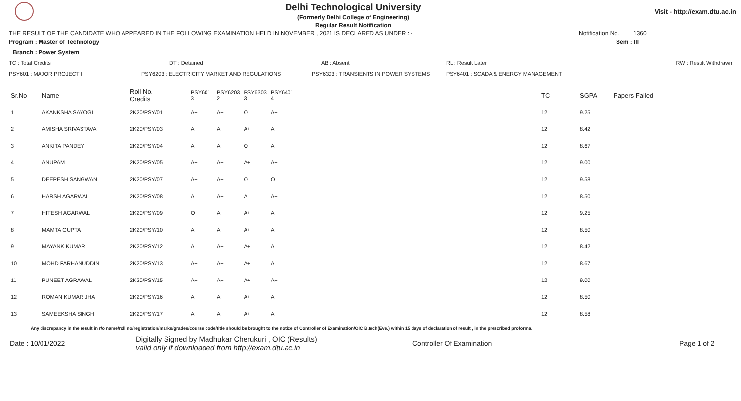Delhi Technological University
(Formerly Delhi College of Engineering)
Regular Result Notification
Visit - http://exam.dtu.ac.in
THE RESULT OF THE CANDIDATE WHO APPEARED IN THE FOLLOWING EXAMINATION HELD IN NOVEMBER , 2021 IS DECLARED AS UNDER : - Notification No. 1360
Program : Master of Technology Sem : III
Branch : Power System
TC : Total Credits DT : Detained AB : Absent RL : Result Later RW : Result Withdrawn
PSY601 : MAJOR PROJECT I PSY6203 : ELECTRICITY MARKET AND REGULATIONS PSY6303 : TRANSIENTS IN POWER SYSTEMS PSY6401 : SCADA & ENERGY MANAGEMENT
| Sr.No | Name | Roll No. Credits | PSY601 3 | PSY6203 2 | PSY6303 3 | PSY6401 4 | TC | SGPA | Papers Failed |
| --- | --- | --- | --- | --- | --- | --- | --- | --- | --- |
| 1 | AKANKSHA SAYOGI | 2K20/PSY/01 | A+ | A+ | O | A+ | 12 | 9.25 | |
| 2 | AMISHA SRIVASTAVA | 2K20/PSY/03 | A | A+ | A+ | A | 12 | 8.42 | |
| 3 | ANKITA PANDEY | 2K20/PSY/04 | A | A+ | O | A | 12 | 8.67 | |
| 4 | ANUPAM | 2K20/PSY/05 | A+ | A+ | A+ | A+ | 12 | 9.00 | |
| 5 | DEEPESH SANGWAN | 2K20/PSY/07 | A+ | A+ | O | O | 12 | 9.58 | |
| 6 | HARSH AGARWAL | 2K20/PSY/08 | A | A+ | A | A+ | 12 | 8.50 | |
| 7 | HITESH AGARWAL | 2K20/PSY/09 | O | A+ | A+ | A+ | 12 | 9.25 | |
| 8 | MAMTA GUPTA | 2K20/PSY/10 | A+ | A | A+ | A | 12 | 8.50 | |
| 9 | MAYANK KUMAR | 2K20/PSY/12 | A | A+ | A+ | A | 12 | 8.42 | |
| 10 | MOHD FARHANUDDIN | 2K20/PSY/13 | A+ | A+ | A+ | A | 12 | 8.67 | |
| 11 | PUNEET AGRAWAL | 2K20/PSY/15 | A+ | A+ | A+ | A+ | 12 | 9.00 | |
| 12 | ROMAN KUMAR JHA | 2K20/PSY/16 | A+ | A | A+ | A | 12 | 8.50 | |
| 13 | SAMEEKSHA SINGH | 2K20/PSY/17 | A | A | A+ | A+ | 12 | 8.58 | |
Any discrepancy in the result in r/o name/roll no/registration/marks/grades/course code/title should be brought to the notice of Controller of Examination/OIC B.tech(Eve.) within 15 days of declaration of result , in the prescribed proforma.
Date : 10/01/2022 Digitally Signed by Madhukar Cherukuri , OIC (Results)
valid only if downloaded from http://exam.dtu.ac.in Controller Of Examination Page 1 of 2